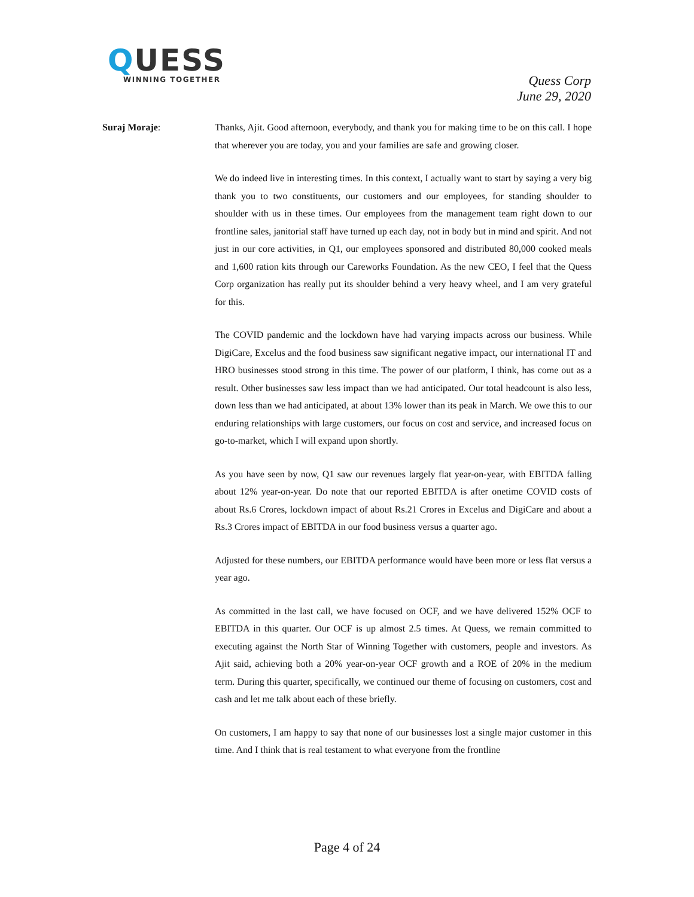QUESS
WINNING TOGETHER
Quess Corp
June 29, 2020
Suraj Moraje: Thanks, Ajit. Good afternoon, everybody, and thank you for making time to be on this call. I hope that wherever you are today, you and your families are safe and growing closer.
We do indeed live in interesting times. In this context, I actually want to start by saying a very big thank you to two constituents, our customers and our employees, for standing shoulder to shoulder with us in these times. Our employees from the management team right down to our frontline sales, janitorial staff have turned up each day, not in body but in mind and spirit. And not just in our core activities, in Q1, our employees sponsored and distributed 80,000 cooked meals and 1,600 ration kits through our Careworks Foundation. As the new CEO, I feel that the Quess Corp organization has really put its shoulder behind a very heavy wheel, and I am very grateful for this.
The COVID pandemic and the lockdown have had varying impacts across our business. While DigiCare, Excelus and the food business saw significant negative impact, our international IT and HRO businesses stood strong in this time. The power of our platform, I think, has come out as a result. Other businesses saw less impact than we had anticipated. Our total headcount is also less, down less than we had anticipated, at about 13% lower than its peak in March. We owe this to our enduring relationships with large customers, our focus on cost and service, and increased focus on go-to-market, which I will expand upon shortly.
As you have seen by now, Q1 saw our revenues largely flat year-on-year, with EBITDA falling about 12% year-on-year. Do note that our reported EBITDA is after onetime COVID costs of about Rs.6 Crores, lockdown impact of about Rs.21 Crores in Excelus and DigiCare and about a Rs.3 Crores impact of EBITDA in our food business versus a quarter ago.
Adjusted for these numbers, our EBITDA performance would have been more or less flat versus a year ago.
As committed in the last call, we have focused on OCF, and we have delivered 152% OCF to EBITDA in this quarter. Our OCF is up almost 2.5 times. At Quess, we remain committed to executing against the North Star of Winning Together with customers, people and investors. As Ajit said, achieving both a 20% year-on-year OCF growth and a ROE of 20% in the medium term. During this quarter, specifically, we continued our theme of focusing on customers, cost and cash and let me talk about each of these briefly.
On customers, I am happy to say that none of our businesses lost a single major customer in this time. And I think that is real testament to what everyone from the frontline
Page 4 of 24